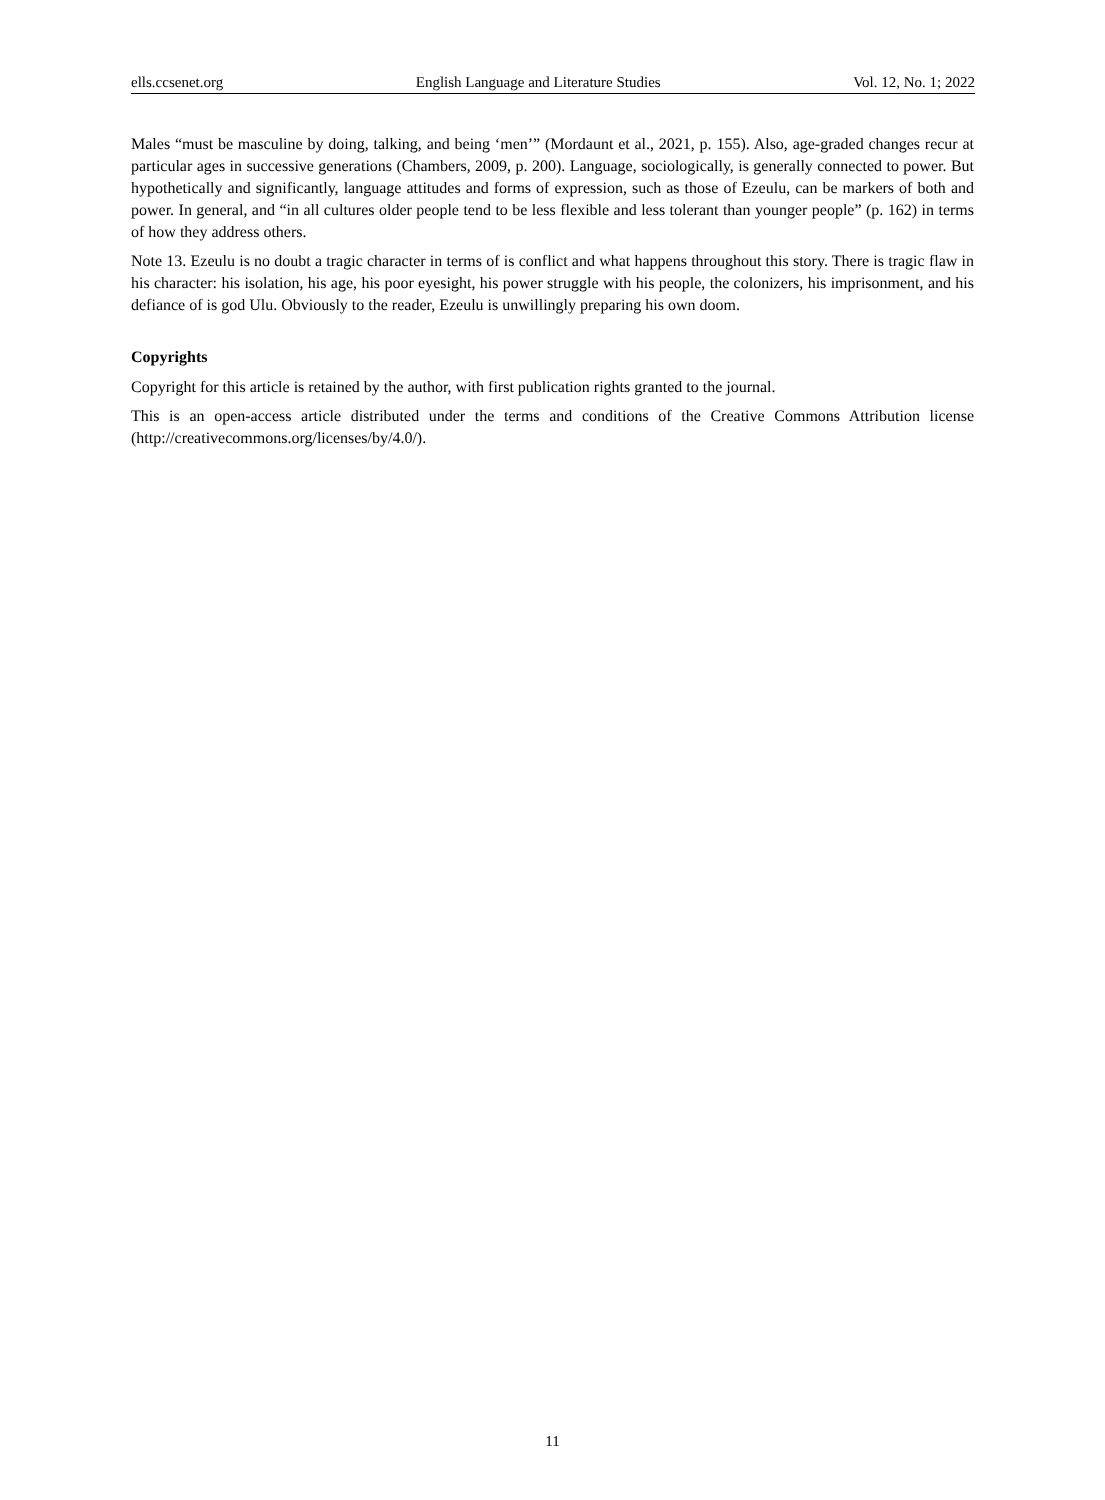ells.ccsenet.org English Language and Literature Studies Vol. 12, No. 1; 2022
Males “must be masculine by doing, talking, and being ‘men’” (Mordaunt et al., 2021, p. 155). Also, age-graded changes recur at particular ages in successive generations (Chambers, 2009, p. 200). Language, sociologically, is generally connected to power. But hypothetically and significantly, language attitudes and forms of expression, such as those of Ezeulu, can be markers of both and power. In general, and “in all cultures older people tend to be less flexible and less tolerant than younger people” (p. 162) in terms of how they address others.
Note 13. Ezeulu is no doubt a tragic character in terms of is conflict and what happens throughout this story. There is tragic flaw in his character: his isolation, his age, his poor eyesight, his power struggle with his people, the colonizers, his imprisonment, and his defiance of is god Ulu. Obviously to the reader, Ezeulu is unwillingly preparing his own doom.
Copyrights
Copyright for this article is retained by the author, with first publication rights granted to the journal.
This is an open-access article distributed under the terms and conditions of the Creative Commons Attribution license (http://creativecommons.org/licenses/by/4.0/).
11